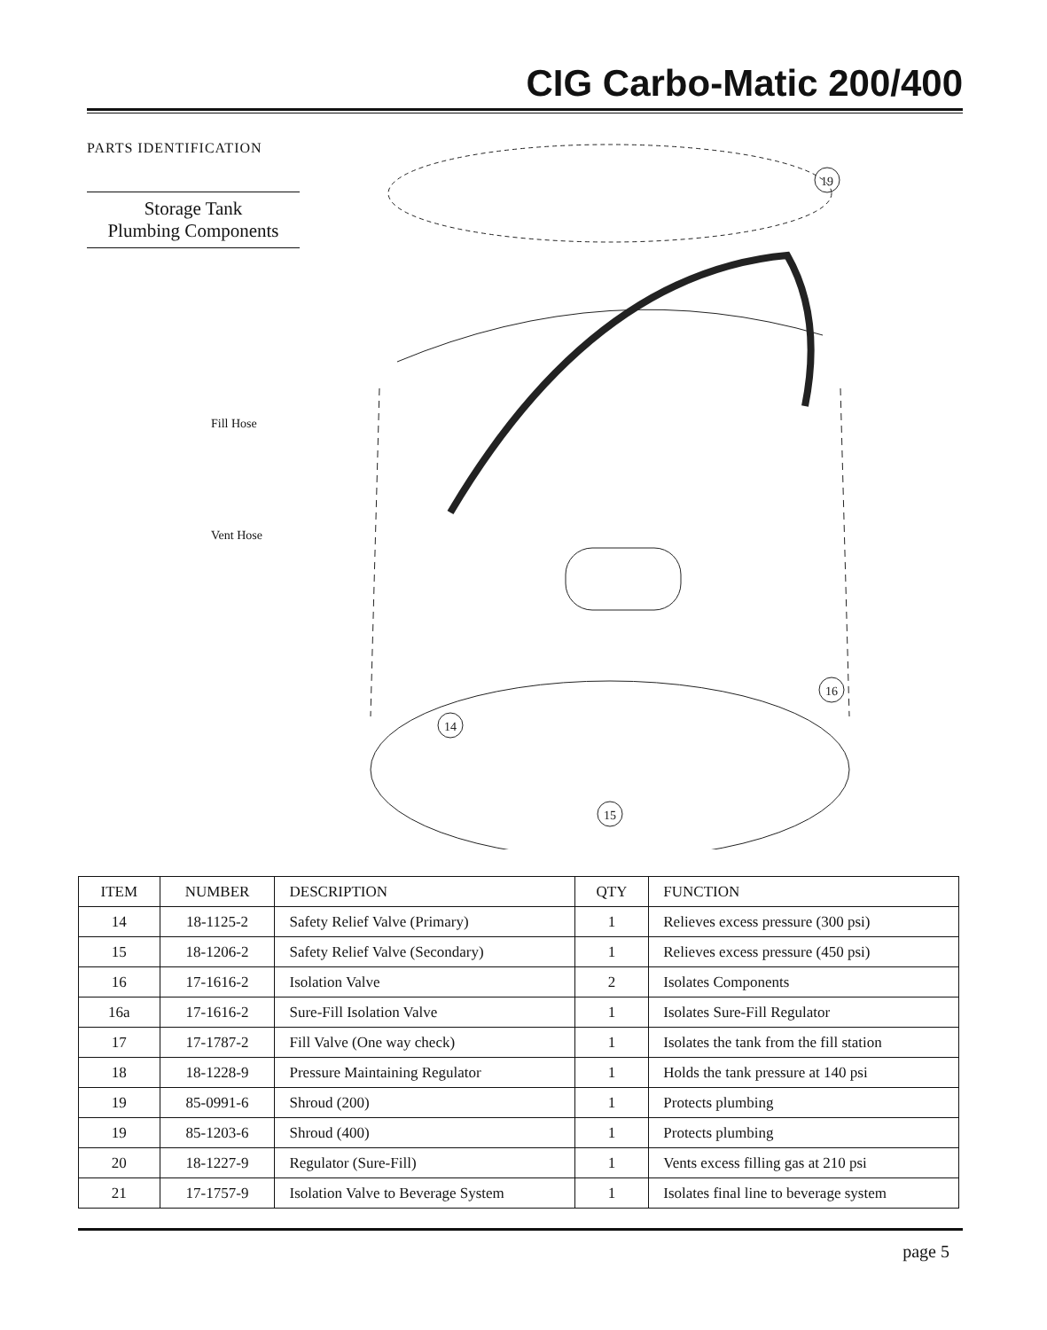CIG Carbo-Matic 200/400
PARTS IDENTIFICATION
Storage Tank
Plumbing Components
Fill Hose
Vent Hose
14
15
16
19
| ITEM | NUMBER | DESCRIPTION | QTY | FUNCTION |
| --- | --- | --- | --- | --- |
| 14 | 18-1125-2 | Safety Relief Valve (Primary) | 1 | Relieves excess pressure (300 psi) |
| 15 | 18-1206-2 | Safety Relief Valve (Secondary) | 1 | Relieves excess pressure (450 psi) |
| 16 | 17-1616-2 | Isolation Valve | 2 | Isolates Components |
| 16a | 17-1616-2 | Sure-Fill Isolation Valve | 1 | Isolates Sure-Fill Regulator |
| 17 | 17-1787-2 | Fill Valve (One way check) | 1 | Isolates the tank from the fill station |
| 18 | 18-1228-9 | Pressure Maintaining Regulator | 1 | Holds the tank pressure at 140 psi |
| 19 | 85-0991-6 | Shroud (200) | 1 | Protects plumbing |
| 19 | 85-1203-6 | Shroud (400) | 1 | Protects plumbing |
| 20 | 18-1227-9 | Regulator (Sure-Fill) | 1 | Vents excess filling gas at 210 psi |
| 21 | 17-1757-9 | Isolation Valve to Beverage System | 1 | Isolates final line to beverage system |
page 5